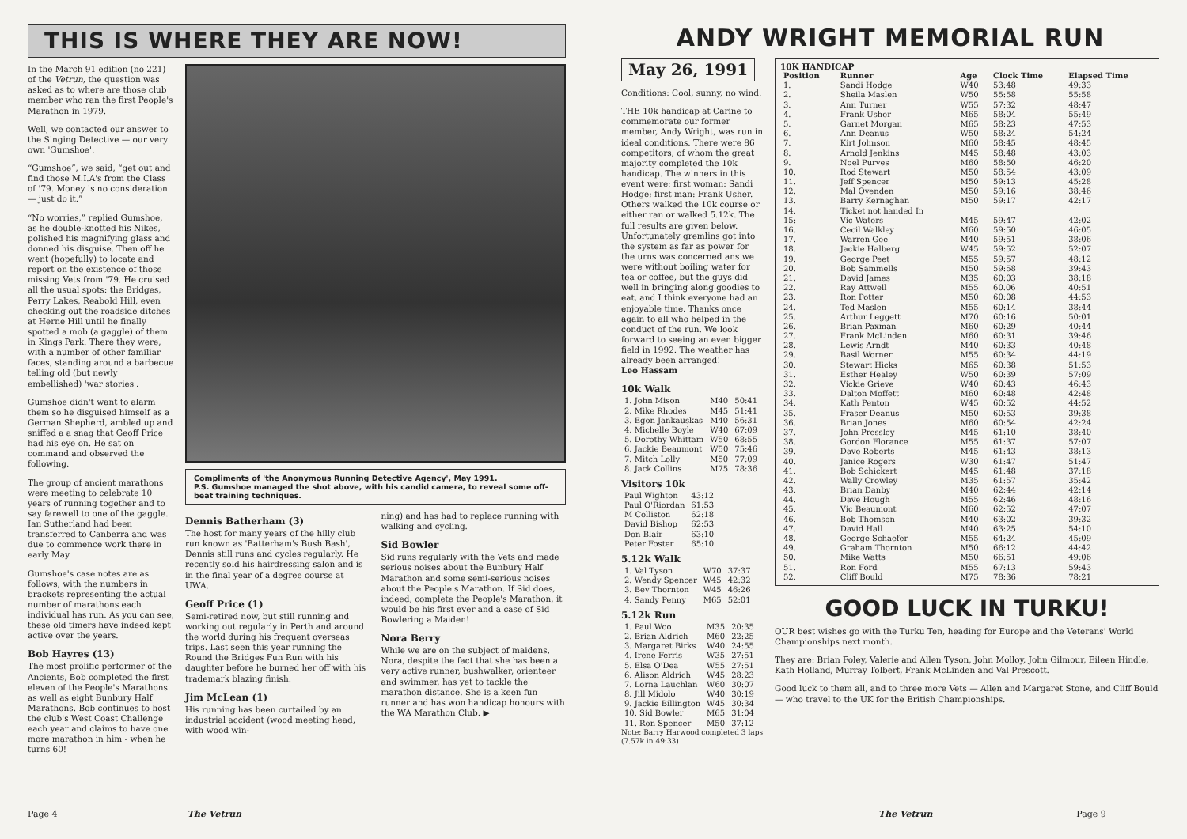THIS IS WHERE THEY ARE NOW!
In the March 91 edition (no 221) of the Vetrun, the question was asked as to where are those club member who ran the first People's Marathon in 1979.
Well, we contacted our answer to the Singing Detective — our very own 'Gumshoe'.
“Gumshoe”, we said, “get out and find those M.I.A's from the Class of '79. Money is no consideration — just do it.”
“No worries,” replied Gumshoe, as he double-knotted his Nikes, polished his magnifying glass and donned his disguise. Then off he went (hopefully) to locate and report on the existence of those missing Vets from '79. He cruised all the usual spots: the Bridges, Perry Lakes, Reabold Hill, even checking out the roadside ditches at Herne Hill until he finally spotted a mob (a gaggle) of them in Kings Park. There they were, with a number of other familiar faces, standing around a barbecue telling old (but newly embellished) 'war stories'.
Gumshoe didn't want to alarm them so he disguised himself as a German Shepherd, ambled up and sniffed a a snag that Geoff Price had his eye on. He sat on command and observed the following.
The group of ancient marathons were meeting to celebrate 10 years of running together and to say farewell to one of the gaggle. Ian Sutherland had been transferred to Canberra and was due to commence work there in early May.
Gumshoe's case notes are as follows, with the numbers in brackets representing the actual number of marathons each individual has run. As you can see, these old timers have indeed kept active over the years.
Bob Hayres (13)
The most prolific performer of the Ancients, Bob completed the first eleven of the People's Marathons as well as eight Bunbury Half Marathons. Bob continues to host the club's West Coast Challenge each year and claims to have one more marathon in him - when he turns 60!
Compliments of 'the Anonymous Running Detective Agency', May 1991.
P.S. Gumshoe managed the shot above, with his candid camera, to reveal some off-beat training techniques.
Dennis Batherham (3)
The host for many years of the hilly club run known as 'Batterham's Bush Bash', Dennis still runs and cycles regularly. He recently sold his hairdressing salon and is in the final year of a degree course at UWA.
Geoff Price (1)
Semi-retired now, but still running and working out regularly in Perth and around the world during his frequent overseas trips. Last seen this year running the Round the Bridges Fun Run with his daughter before he burned her off with his trademark blazing finish.
Jim McLean (1)
His running has been curtailed by an industrial accident (wood meeting head, with wood win-
ning) and has had to replace running with walking and cycling.
Sid Bowler
Sid runs regularly with the Vets and made serious noises about the Bunbury Half Marathon and some semi-serious noises about the People's Marathon. If Sid does, indeed, complete the People's Marathon, it would be his first ever and a case of Sid Bowlering a Maiden!
Nora Berry
While we are on the subject of maidens, Nora, despite the fact that she has been a very active runner, bushwalker, orienteer and swimmer, has yet to tackle the marathon distance. She is a keen fun runner and has won handicap honours with the WA Marathon Club. ▶
Page 4 The Vetrun
ANDY WRIGHT MEMORIAL RUN
May 26, 1991
Conditions: Cool, sunny, no wind.
THE 10k handicap at Carine to commemorate our former member, Andy Wright, was run in ideal conditions. There were 86 competitors, of whom the great majority completed the 10k handicap. The winners in this event were: first woman: Sandi Hodge; first man: Frank Usher. Others walked the 10k course or either ran or walked 5.12k. The full results are given below. Unfortunately gremlins got into the system as far as power for the urns was concerned ans we were without boiling water for tea or coffee, but the guys did well in bringing along goodies to eat, and I think everyone had an enjoyable time. Thanks once again to all who helped in the conduct of the run. We look forward to seeing an even bigger field in 1992. The weather has already been arranged!
Leo Hassam
10k Walk
| 1. John Mison | M40 | 50:41 |
| 2. Mike Rhodes | M45 | 51:41 |
| 3. Egon Jankauskas | M40 | 56:31 |
| 4. Michelle Boyle | W40 | 67:09 |
| 5. Dorothy Whittam | W50 | 68:55 |
| 6. Jackie Beaumont | W50 | 75:46 |
| 7. Mitch Lolly | M50 | 77:09 |
| 8. Jack Collins | M75 | 78:36 |
Visitors 10k
| Paul Wighton | 43:12 |
| Paul O'Riordan | 61:53 |
| M Colliston | 62:18 |
| David Bishop | 62:53 |
| Don Blair | 63:10 |
| Peter Foster | 65:10 |
5.12k Walk
| 1. Val Tyson | W70 | 37:37 |
| 2. Wendy Spencer | W45 | 42:32 |
| 3. Bev Thornton | W45 | 46:26 |
| 4. Sandy Penny | M65 | 52:01 |
5.12k Run
| 1. Paul Woo | M35 | 20:35 |
| 2. Brian Aldrich | M60 | 22:25 |
| 3. Margaret Birks | W40 | 24:55 |
| 4. Irene Ferris | W35 | 27:51 |
| 5. Elsa O'Dea | W55 | 27:51 |
| 6. Alison Aldrich | W45 | 28:23 |
| 7. Lorna Lauchlan | W60 | 30:07 |
| 8. Jill Midolo | W40 | 30:19 |
| 9. Jackie Billington | W45 | 30:34 |
| 10. Sid Bowler | M65 | 31:04 |
| 11. Ron Spencer | M50 | 37:12 |
Note: Barry Harwood completed 3 laps (7.57k in 49:33)
10K HANDICAP
| Position | Runner | Age | Clock Time | Elapsed Time |
| --- | --- | --- | --- | --- |
| 1. | Sandi Hodge | W40 | 53:48 | 49:33 |
| 2. | Sheila Maslen | W50 | 55:58 | 55:58 |
| 3. | Ann Turner | W55 | 57:32 | 48:47 |
| 4. | Frank Usher | M65 | 58:04 | 55:49 |
| 5. | Garnet Morgan | M65 | 58:23 | 47:53 |
| 6. | Ann Deanus | W50 | 58:24 | 54:24 |
| 7. | Kirt Johnson | M60 | 58:45 | 48:45 |
| 8. | Arnold Jenkins | M45 | 58:48 | 43:03 |
| 9. | Noel Purves | M60 | 58:50 | 46:20 |
| 10. | Rod Stewart | M50 | 58:54 | 43:09 |
| 11. | Jeff Spencer | M50 | 59:13 | 45:28 |
| 12. | Mal Ovenden | M50 | 59:16 | 38:46 |
| 13. | Barry Kernaghan | M50 | 59:17 | 42:17 |
| 14. | Ticket not handed In | | | |
| 15: | Vic Waters | M45 | 59:47 | 42:02 |
| 16. | Cecil Walkley | M60 | 59:50 | 46:05 |
| 17. | Warren Gee | M40 | 59:51 | 38:06 |
| 18. | Jackie Halberg | W45 | 59:52 | 52:07 |
| 19. | George Peet | M55 | 59:57 | 48:12 |
| 20. | Bob Sammells | M50 | 59:58 | 39:43 |
| 21. | David James | M35 | 60:03 | 38:18 |
| 22. | Ray Attwell | M55 | 60.06 | 40:51 |
| 23. | Ron Potter | M50 | 60:08 | 44:53 |
| 24. | Ted Maslen | M55 | 60:14 | 38:44 |
| 25. | Arthur Leggett | M70 | 60:16 | 50:01 |
| 26. | Brian Paxman | M60 | 60:29 | 40:44 |
| 27. | Frank McLinden | M60 | 60:31 | 39:46 |
| 28. | Lewis Arndt | M40 | 60:33 | 40:48 |
| 29. | Basil Worner | M55 | 60:34 | 44:19 |
| 30. | Stewart Hicks | M65 | 60:38 | 51:53 |
| 31. | Esther Healey | W50 | 60:39 | 57:09 |
| 32. | Vickie Grieve | W40 | 60:43 | 46:43 |
| 33. | Dalton Moffett | M60 | 60:48 | 42:48 |
| 34. | Kath Penton | W45 | 60:52 | 44:52 |
| 35. | Fraser Deanus | M50 | 60:53 | 39:38 |
| 36. | Brian Jones | M60 | 60:54 | 42:24 |
| 37. | John Pressley | M45 | 61:10 | 38:40 |
| 38. | Gordon Florance | M55 | 61:37 | 57:07 |
| 39. | Dave Roberts | M45 | 61:43 | 38:13 |
| 40. | Janice Rogers | W30 | 61:47 | 51:47 |
| 41. | Bob Schickert | M45 | 61:48 | 37:18 |
| 42. | Wally Crowley | M35 | 61:57 | 35:42 |
| 43. | Brian Danby | M40 | 62:44 | 42:14 |
| 44. | Dave Hough | M55 | 62:46 | 48:16 |
| 45. | Vic Beaumont | M60 | 62:52 | 47:07 |
| 46. | Bob Thomson | M40 | 63:02 | 39:32 |
| 47. | David Hall | M40 | 63:25 | 54:10 |
| 48. | George Schaefer | M55 | 64:24 | 45:09 |
| 49. | Graham Thornton | M50 | 66:12 | 44:42 |
| 50. | Mike Watts | M50 | 66:51 | 49:06 |
| 51. | Ron Ford | M55 | 67:13 | 59:43 |
| 52. | Cliff Bould | M75 | 78:36 | 78:21 |
GOOD LUCK IN TURKU!
OUR best wishes go with the Turku Ten, heading for Europe and the Veterans' World Championships next month.
They are: Brian Foley, Valerie and Allen Tyson, John Molloy, John Gilmour, Eileen Hindle, Kath Holland, Murray Tolbert, Frank McLinden and Val Prescott.
Good luck to them all, and to three more Vets — Allen and Margaret Stone, and Cliff Bould — who travel to the UK for the British Championships.
The Vetrun Page 9